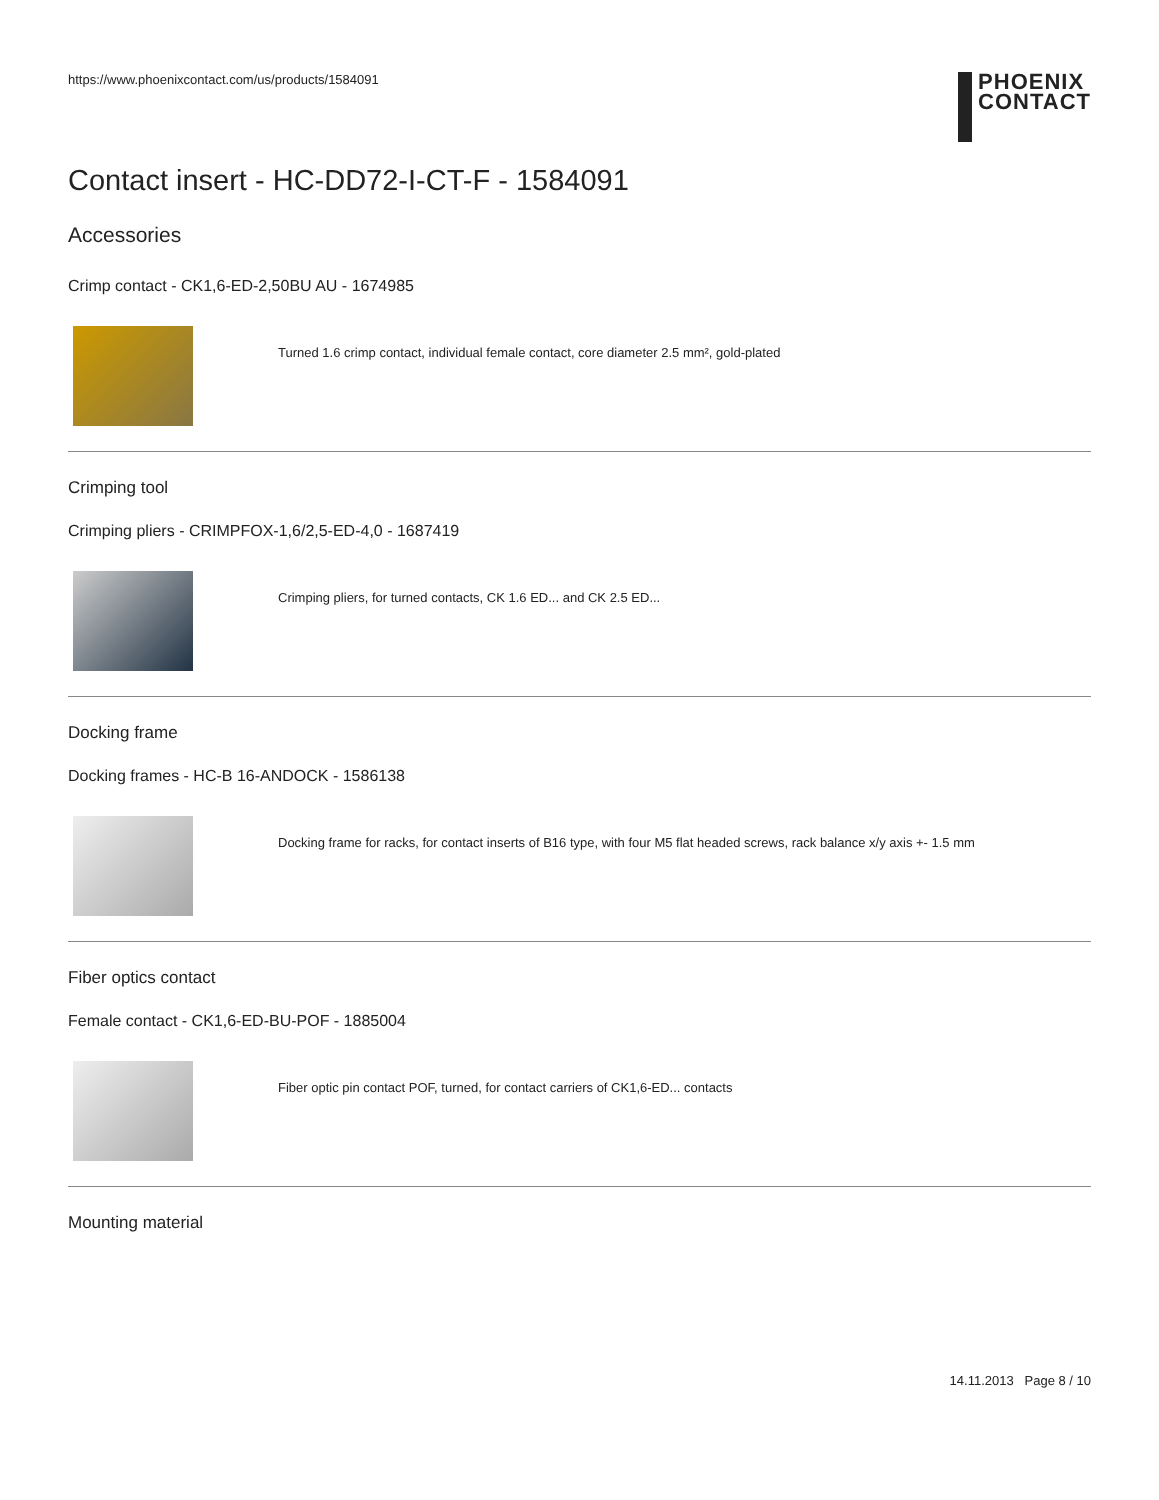https://www.phoenixcontact.com/us/products/1584091
PHOENIX
CONTACT
Contact insert - HC-DD72-I-CT-F - 1584091
Accessories
Crimp contact - CK1,6-ED-2,50BU AU - 1674985
Turned 1.6 crimp contact, individual female contact, core diameter 2.5 mm², gold-plated
Crimping tool
Crimping pliers - CRIMPFOX-1,6/2,5-ED-4,0 - 1687419
Crimping pliers, for turned contacts, CK 1.6 ED... and CK 2.5 ED...
Docking frame
Docking frames - HC-B 16-ANDOCK - 1586138
Docking frame for racks, for contact inserts of B16 type, with four M5 flat headed screws, rack balance x/y axis +- 1.5 mm
Fiber optics contact
Female contact - CK1,6-ED-BU-POF - 1885004
Fiber optic pin contact POF, turned, for contact carriers of CK1,6-ED... contacts
Mounting material
14.11.2013 Page 8 / 10